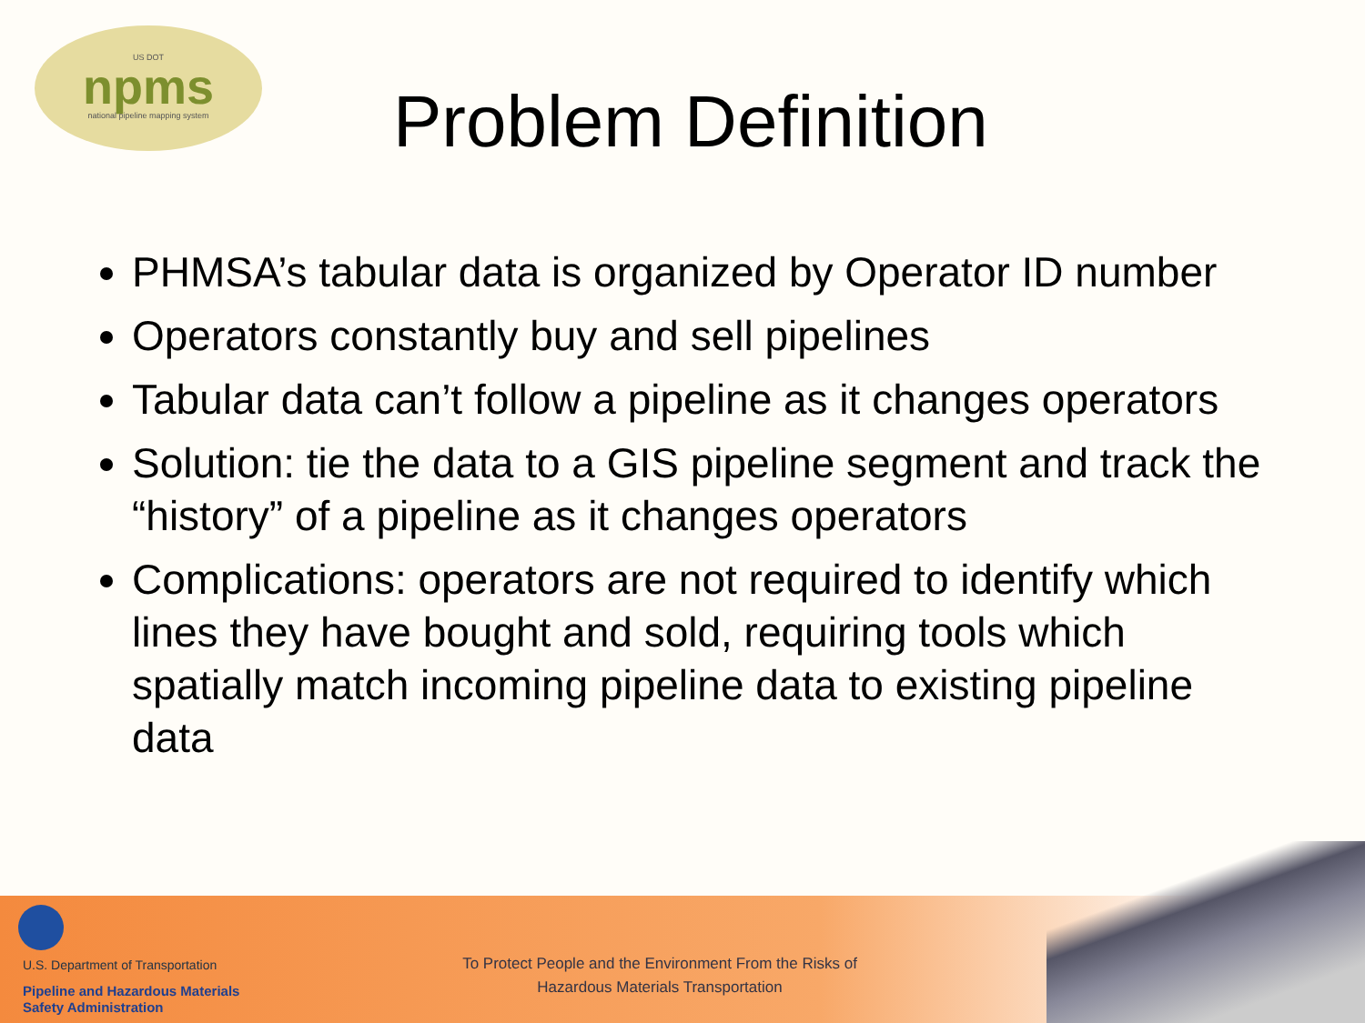US DOT
npms
national pipeline mapping system
Problem Definition
PHMSA’s tabular data is organized by Operator ID number
Operators constantly buy and sell pipelines
Tabular data can’t follow a pipeline as it changes operators
Solution: tie the data to a GIS pipeline segment and track the “history” of a pipeline as it changes operators
Complications: operators are not required to identify which lines they have bought and sold, requiring tools which spatially match incoming pipeline data to existing pipeline data
U.S. Department of Transportation
Pipeline and Hazardous Materials
Safety Administration
To Protect People and the Environment From the Risks of Hazardous Materials Transportation